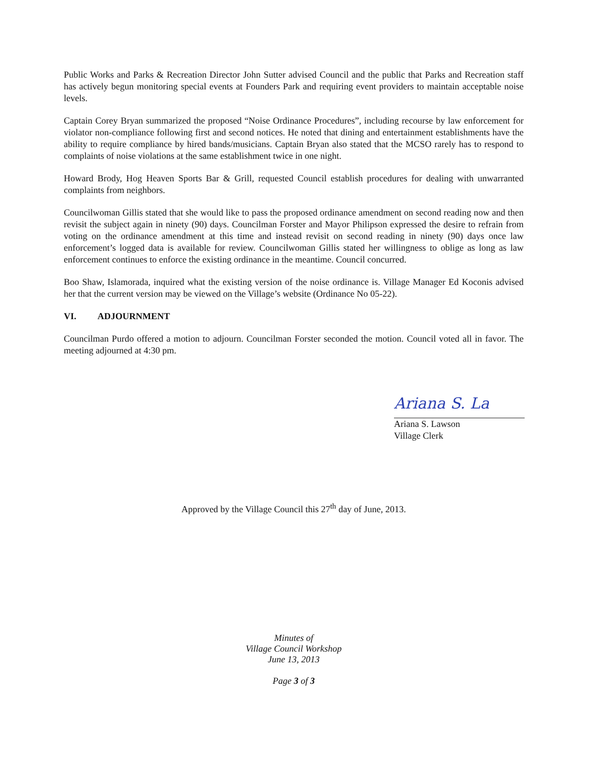Public Works and Parks & Recreation Director John Sutter advised Council and the public that Parks and Recreation staff has actively begun monitoring special events at Founders Park and requiring event providers to maintain acceptable noise levels.
Captain Corey Bryan summarized the proposed “Noise Ordinance Procedures”, including recourse by law enforcement for violator non-compliance following first and second notices. He noted that dining and entertainment establishments have the ability to require compliance by hired bands/musicians. Captain Bryan also stated that the MCSO rarely has to respond to complaints of noise violations at the same establishment twice in one night.
Howard Brody, Hog Heaven Sports Bar & Grill, requested Council establish procedures for dealing with unwarranted complaints from neighbors.
Councilwoman Gillis stated that she would like to pass the proposed ordinance amendment on second reading now and then revisit the subject again in ninety (90) days. Councilman Forster and Mayor Philipson expressed the desire to refrain from voting on the ordinance amendment at this time and instead revisit on second reading in ninety (90) days once law enforcement’s logged data is available for review. Councilwoman Gillis stated her willingness to oblige as long as law enforcement continues to enforce the existing ordinance in the meantime. Council concurred.
Boo Shaw, Islamorada, inquired what the existing version of the noise ordinance is. Village Manager Ed Koconis advised her that the current version may be viewed on the Village’s website (Ordinance No 05-22).
VI. ADJOURNMENT
Councilman Purdo offered a motion to adjourn. Councilman Forster seconded the motion. Council voted all in favor. The meeting adjourned at 4:30 pm.
Ariana S. La
Ariana S. Lawson
Village Clerk
Approved by the Village Council this 27<sup>th</sup> day of June, 2013.
Minutes of
Village Council Workshop
June 13, 2013
Page 3 of 3